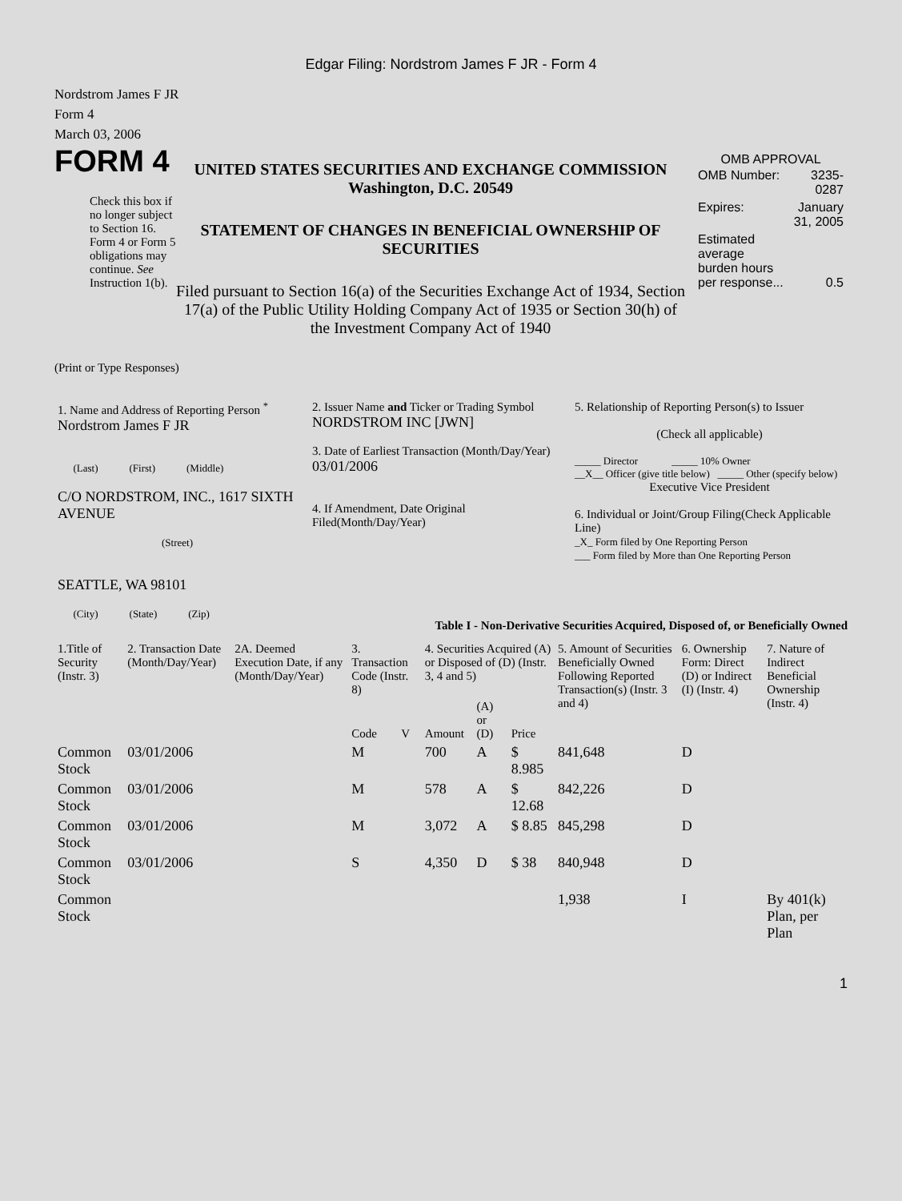Edgar Filing: Nordstrom James F JR - Form 4
Nordstrom James F JR
Form 4
March 03, 2006
FORM 4
Check this box if no longer subject to Section 16. Form 4 or Form 5 obligations may continue. See Instruction 1(b).
UNITED STATES SECURITIES AND EXCHANGE COMMISSION
Washington, D.C. 20549
STATEMENT OF CHANGES IN BENEFICIAL OWNERSHIP OF SECURITIES
Filed pursuant to Section 16(a) of the Securities Exchange Act of 1934, Section 17(a) of the Public Utility Holding Company Act of 1935 or Section 30(h) of the Investment Company Act of 1940
OMB APPROVAL
| OMB Number: | 3235-0287 |
| Expires: | January 31, 2005 |
| Estimated average burden hours per response... | 0.5 |
(Print or Type Responses)
| 1. Name and Address of Reporting Person <sup>*</sup> Nordstrom James F JR (Last) (First) (Middle) C/O NORDSTROM, INC., 1617 SIXTH AVENUE (Street) SEATTLE, WA 98101 (City) (State) (Zip) | 2. Issuer Name and Ticker or Trading Symbol NORDSTROM INC [JWN] 3. Date of Earliest Transaction (Month/Day/Year) 03/01/2006 4. If Amendment, Date Original Filed(Month/Day/Year) | 5. Relationship of Reporting Person(s) to Issuer (Check all applicable) _____ Director _____ 10% Owner __X__ Officer (give title below) _____ Other (specify below) Executive Vice President 6. Individual or Joint/Group Filing(Check Applicable Line) _X_ Form filed by One Reporting Person ___ Form filed by More than One Reporting Person |
Table I - Non-Derivative Securities Acquired, Disposed of, or Beneficially Owned
| 1.Title of Security (Instr. 3) | 2. Transaction Date (Month/Day/Year) | 2A. Deemed Execution Date, if any (Month/Day/Year) | 3. Transaction Code (Instr. 8) | | 4. Securities Acquired (A) or Disposed of (D) (Instr. 3, 4 and 5) | | | 5. Amount of Securities Beneficially Owned Following Reported Transaction(s) (Instr. 3 and 4) | 6. Ownership Form: Direct (D) or Indirect (I) (Instr. 4) | 7. Nature of Indirect Beneficial Ownership (Instr. 4) |
| --- | --- | --- | --- | --- | --- | --- | --- | --- | --- | --- |
| | | | Code | V | Amount | (A) or (D) | Price | | | |
| Common Stock | 03/01/2006 | | M | | 700 | A | $ 8.985 | 841,648 | D | |
| Common Stock | 03/01/2006 | | M | | 578 | A | $ 12.68 | 842,226 | D | |
| Common Stock | 03/01/2006 | | M | | 3,072 | A | $ 8.85 | 845,298 | D | |
| Common Stock | 03/01/2006 | | S | | 4,350 | D | $ 38 | 840,948 | D | |
| Common Stock | | | | | | | | 1,938 | I | By 401(k) Plan, per Plan |
1